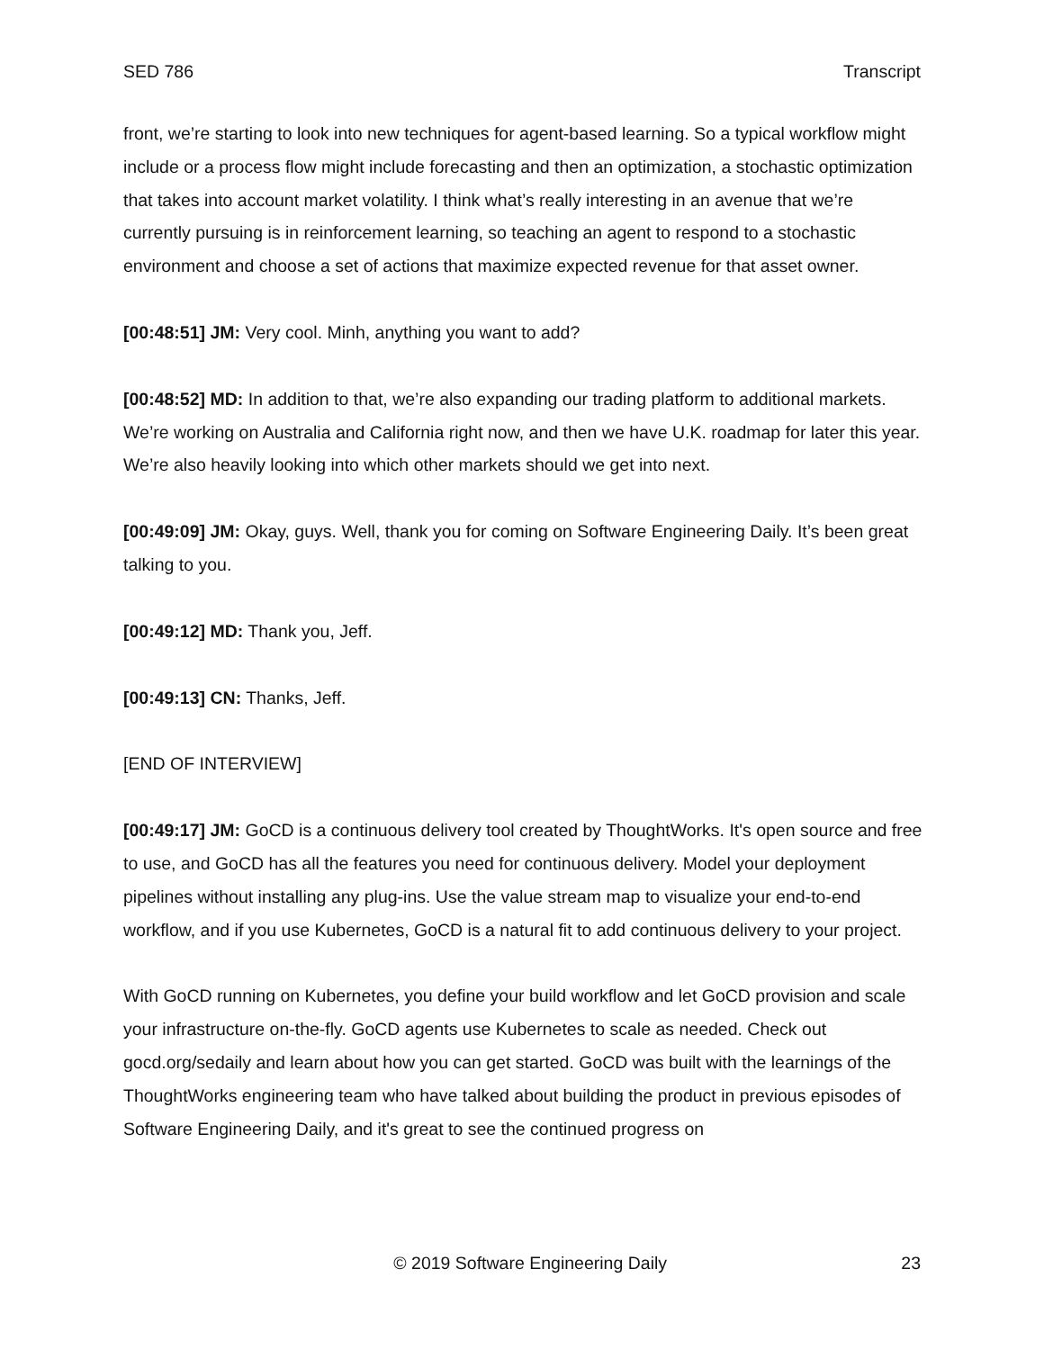SED 786 Transcript
front, we’re starting to look into new techniques for agent-based learning. So a typical workflow might include or a process flow might include forecasting and then an optimization, a stochastic optimization that takes into account market volatility. I think what’s really interesting in an avenue that we’re currently pursuing is in reinforcement learning, so teaching an agent to respond to a stochastic environment and choose a set of actions that maximize expected revenue for that asset owner.
[00:48:51] JM: Very cool. Minh, anything you want to add?
[00:48:52] MD: In addition to that, we’re also expanding our trading platform to additional markets. We’re working on Australia and California right now, and then we have U.K. roadmap for later this year. We’re also heavily looking into which other markets should we get into next.
[00:49:09] JM: Okay, guys. Well, thank you for coming on Software Engineering Daily. It’s been great talking to you.
[00:49:12] MD: Thank you, Jeff.
[00:49:13] CN: Thanks, Jeff.
[END OF INTERVIEW]
[00:49:17] JM: GoCD is a continuous delivery tool created by ThoughtWorks. It's open source and free to use, and GoCD has all the features you need for continuous delivery. Model your deployment pipelines without installing any plug-ins. Use the value stream map to visualize your end-to-end workflow, and if you use Kubernetes, GoCD is a natural fit to add continuous delivery to your project.
With GoCD running on Kubernetes, you define your build workflow and let GoCD provision and scale your infrastructure on-the-fly. GoCD agents use Kubernetes to scale as needed. Check out gocd.org/sedaily and learn about how you can get started. GoCD was built with the learnings of the ThoughtWorks engineering team who have talked about building the product in previous episodes of Software Engineering Daily, and it's great to see the continued progress on
© 2019 Software Engineering Daily 23